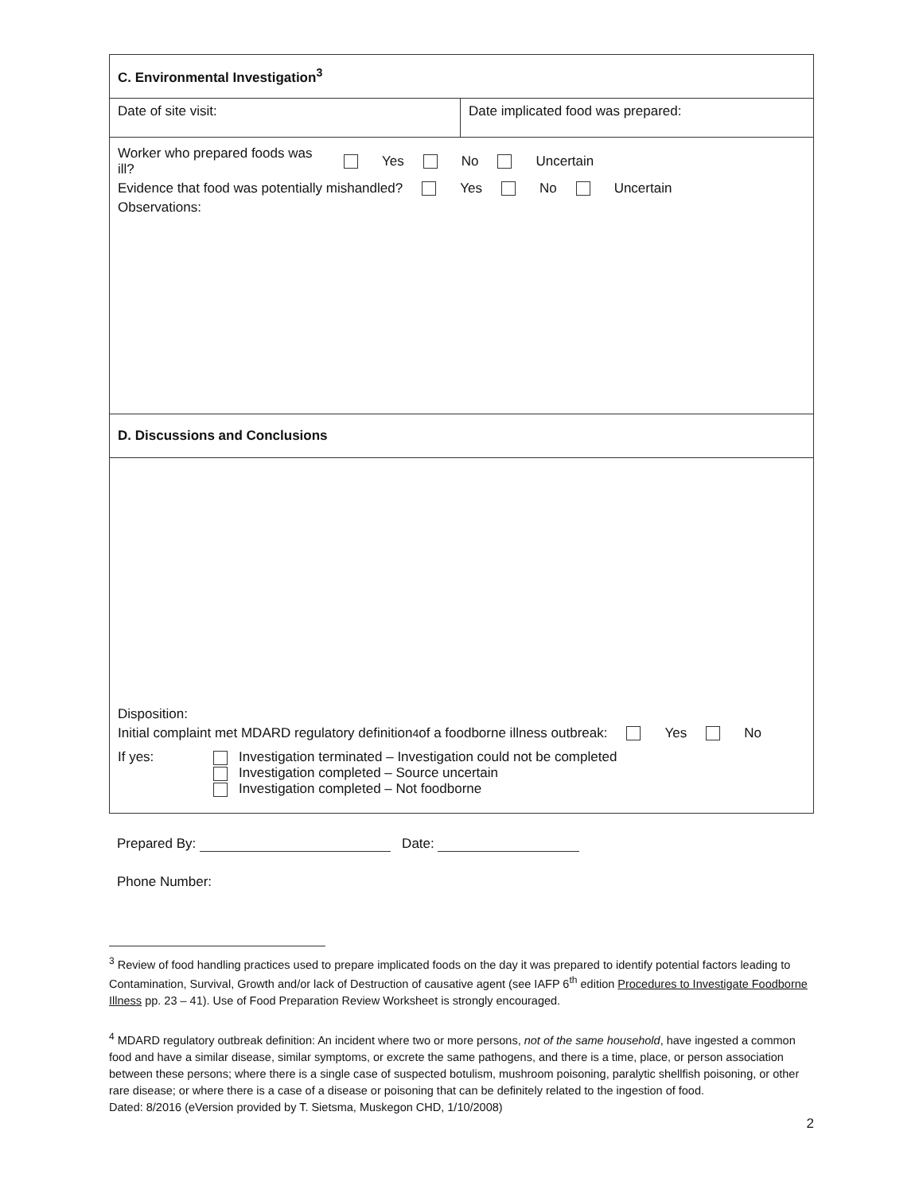| C. Environmental Investigation<sup>3</sup> | |
| Date of site visit: | Date implicated food was prepared: |
| Worker who prepared foods was ill? Yes No Uncertain Evidence that food was potentially mishandled? Yes No Uncertain Observations: | |
| D. Discussions and Conclusions | |
| Disposition: Initial complaint met MDARD regulatory definition<sup>4</sup> of a foodborne illness outbreak: Yes No If yes: Investigation terminated – Investigation could not be completed Investigation completed – Source uncertain Investigation completed – Not foodborne | |
Prepared By: Date:
Phone Number:
<sup>3</sup> Review of food handling practices used to prepare implicated foods on the day it was prepared to identify potential factors leading to Contamination, Survival, Growth and/or lack of Destruction of causative agent (see IAFP 6<sup>th</sup> edition Procedures to Investigate Foodborne Illness pp. 23 – 41). Use of Food Preparation Review Worksheet is strongly encouraged.
<sup>4</sup> MDARD regulatory outbreak definition: An incident where two or more persons, not of the same household, have ingested a common food and have a similar disease, similar symptoms, or excrete the same pathogens, and there is a time, place, or person association between these persons; where there is a single case of suspected botulism, mushroom poisoning, paralytic shellfish poisoning, or other rare disease; or where there is a case of a disease or poisoning that can be definitely related to the ingestion of food.
Dated: 8/2016 (eVersion provided by T. Sietsma, Muskegon CHD, 1/10/2008)
2